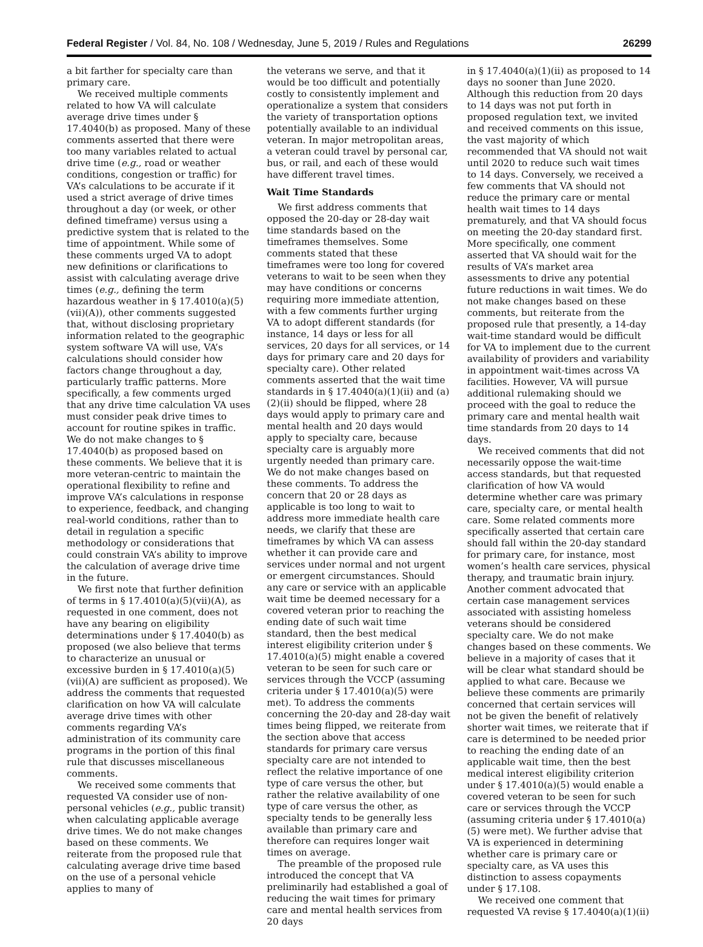Federal Register / Vol. 84, No. 108 / Wednesday, June 5, 2019 / Rules and Regulations
26299
a bit farther for specialty care than primary care.
We received multiple comments related to how VA will calculate average drive times under § 17.4040(b) as proposed. Many of these comments asserted that there were too many variables related to actual drive time (e.g., road or weather conditions, congestion or traffic) for VA’s calculations to be accurate if it used a strict average of drive times throughout a day (or week, or other defined timeframe) versus using a predictive system that is related to the time of appointment. While some of these comments urged VA to adopt new definitions or clarifications to assist with calculating average drive times (e.g., defining the term hazardous weather in § 17.4010(a)(5)(vii)(A)), other comments suggested that, without disclosing proprietary information related to the geographic system software VA will use, VA’s calculations should consider how factors change throughout a day, particularly traffic patterns. More specifically, a few comments urged that any drive time calculation VA uses must consider peak drive times to account for routine spikes in traffic. We do not make changes to § 17.4040(b) as proposed based on these comments. We believe that it is more veteran-centric to maintain the operational flexibility to refine and improve VA’s calculations in response to experience, feedback, and changing real-world conditions, rather than to detail in regulation a specific methodology or considerations that could constrain VA’s ability to improve the calculation of average drive time in the future.
We first note that further definition of terms in § 17.4010(a)(5)(vii)(A), as requested in one comment, does not have any bearing on eligibility determinations under § 17.4040(b) as proposed (we also believe that terms to characterize an unusual or excessive burden in § 17.4010(a)(5)(vii)(A) are sufficient as proposed). We address the comments that requested clarification on how VA will calculate average drive times with other comments regarding VA’s administration of its community care programs in the portion of this final rule that discusses miscellaneous comments.
We received some comments that requested VA consider use of non-personal vehicles (e.g., public transit) when calculating applicable average drive times. We do not make changes based on these comments. We reiterate from the proposed rule that calculating average drive time based on the use of a personal vehicle applies to many of
the veterans we serve, and that it would be too difficult and potentially costly to consistently implement and operationalize a system that considers the variety of transportation options potentially available to an individual veteran. In major metropolitan areas, a veteran could travel by personal car, bus, or rail, and each of these would have different travel times.
Wait Time Standards
We first address comments that opposed the 20-day or 28-day wait time standards based on the timeframes themselves. Some comments stated that these timeframes were too long for covered veterans to wait to be seen when they may have conditions or concerns requiring more immediate attention, with a few comments further urging VA to adopt different standards (for instance, 14 days or less for all services, 20 days for all services, or 14 days for primary care and 20 days for specialty care). Other related comments asserted that the wait time standards in § 17.4040(a)(1)(ii) and (a)(2)(ii) should be flipped, where 28 days would apply to primary care and mental health and 20 days would apply to specialty care, because specialty care is arguably more urgently needed than primary care. We do not make changes based on these comments. To address the concern that 20 or 28 days as applicable is too long to wait to address more immediate health care needs, we clarify that these are timeframes by which VA can assess whether it can provide care and services under normal and not urgent or emergent circumstances. Should any care or service with an applicable wait time be deemed necessary for a covered veteran prior to reaching the ending date of such wait time standard, then the best medical interest eligibility criterion under § 17.4010(a)(5) might enable a covered veteran to be seen for such care or services through the VCCP (assuming criteria under § 17.4010(a)(5) were met). To address the comments concerning the 20-day and 28-day wait times being flipped, we reiterate from the section above that access standards for primary care versus specialty care are not intended to reflect the relative importance of one type of care versus the other, but rather the relative availability of one type of care versus the other, as specialty tends to be generally less available than primary care and therefore can requires longer wait times on average.
The preamble of the proposed rule introduced the concept that VA preliminarily had established a goal of reducing the wait times for primary care and mental health services from 20 days
in § 17.4040(a)(1)(ii) as proposed to 14 days no sooner than June 2020. Although this reduction from 20 days to 14 days was not put forth in proposed regulation text, we invited and received comments on this issue, the vast majority of which recommended that VA should not wait until 2020 to reduce such wait times to 14 days. Conversely, we received a few comments that VA should not reduce the primary care or mental health wait times to 14 days prematurely, and that VA should focus on meeting the 20-day standard first. More specifically, one comment asserted that VA should wait for the results of VA’s market area assessments to drive any potential future reductions in wait times. We do not make changes based on these comments, but reiterate from the proposed rule that presently, a 14-day wait-time standard would be difficult for VA to implement due to the current availability of providers and variability in appointment wait-times across VA facilities. However, VA will pursue additional rulemaking should we proceed with the goal to reduce the primary care and mental health wait time standards from 20 days to 14 days.
We received comments that did not necessarily oppose the wait-time access standards, but that requested clarification of how VA would determine whether care was primary care, specialty care, or mental health care. Some related comments more specifically asserted that certain care should fall within the 20-day standard for primary care, for instance, most women’s health care services, physical therapy, and traumatic brain injury. Another comment advocated that certain case management services associated with assisting homeless veterans should be considered specialty care. We do not make changes based on these comments. We believe in a majority of cases that it will be clear what standard should be applied to what care. Because we believe these comments are primarily concerned that certain services will not be given the benefit of relatively shorter wait times, we reiterate that if care is determined to be needed prior to reaching the ending date of an applicable wait time, then the best medical interest eligibility criterion under § 17.4010(a)(5) would enable a covered veteran to be seen for such care or services through the VCCP (assuming criteria under § 17.4010(a)(5) were met). We further advise that VA is experienced in determining whether care is primary care or specialty care, as VA uses this distinction to assess copayments under § 17.108.
We received one comment that requested VA revise § 17.4040(a)(1)(ii)